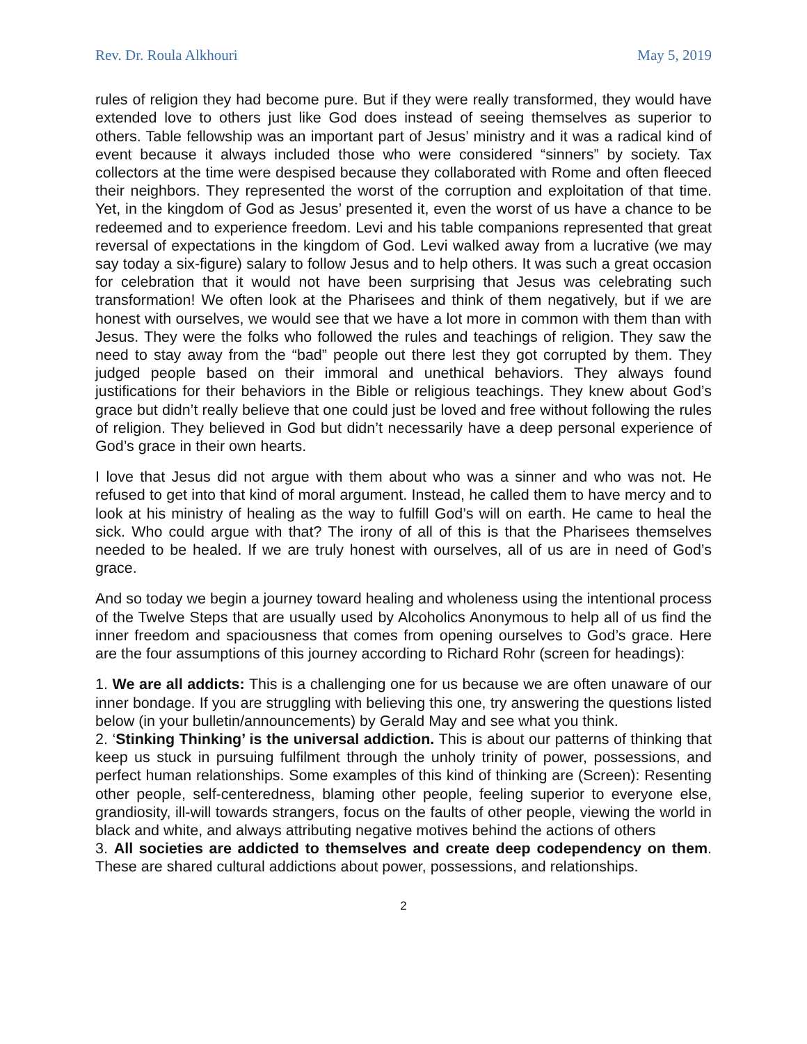Rev. Dr. Roula Alkhouri May 5, 2019
rules of religion they had become pure. But if they were really transformed, they would have extended love to others just like God does instead of seeing themselves as superior to others. Table fellowship was an important part of Jesus’ ministry and it was a radical kind of event because it always included those who were considered “sinners” by society. Tax collectors at the time were despised because they collaborated with Rome and often fleeced their neighbors. They represented the worst of the corruption and exploitation of that time. Yet, in the kingdom of God as Jesus’ presented it, even the worst of us have a chance to be redeemed and to experience freedom. Levi and his table companions represented that great reversal of expectations in the kingdom of God. Levi walked away from a lucrative (we may say today a six-figure) salary to follow Jesus and to help others. It was such a great occasion for celebration that it would not have been surprising that Jesus was celebrating such transformation! We often look at the Pharisees and think of them negatively, but if we are honest with ourselves, we would see that we have a lot more in common with them than with Jesus. They were the folks who followed the rules and teachings of religion. They saw the need to stay away from the “bad” people out there lest they got corrupted by them. They judged people based on their immoral and unethical behaviors. They always found justifications for their behaviors in the Bible or religious teachings. They knew about God’s grace but didn’t really believe that one could just be loved and free without following the rules of religion. They believed in God but didn’t necessarily have a deep personal experience of God’s grace in their own hearts.
I love that Jesus did not argue with them about who was a sinner and who was not. He refused to get into that kind of moral argument. Instead, he called them to have mercy and to look at his ministry of healing as the way to fulfill God’s will on earth. He came to heal the sick. Who could argue with that? The irony of all of this is that the Pharisees themselves needed to be healed. If we are truly honest with ourselves, all of us are in need of God’s grace.
And so today we begin a journey toward healing and wholeness using the intentional process of the Twelve Steps that are usually used by Alcoholics Anonymous to help all of us find the inner freedom and spaciousness that comes from opening ourselves to God’s grace. Here are the four assumptions of this journey according to Richard Rohr (screen for headings):
1. We are all addicts: This is a challenging one for us because we are often unaware of our inner bondage. If you are struggling with believing this one, try answering the questions listed below (in your bulletin/announcements) by Gerald May and see what you think.
2. ‘Stinking Thinking’ is the universal addiction. This is about our patterns of thinking that keep us stuck in pursuing fulfilment through the unholy trinity of power, possessions, and perfect human relationships. Some examples of this kind of thinking are (Screen): Resenting other people, self-centeredness, blaming other people, feeling superior to everyone else, grandiosity, ill-will towards strangers, focus on the faults of other people, viewing the world in black and white, and always attributing negative motives behind the actions of others
3. All societies are addicted to themselves and create deep codependency on them. These are shared cultural addictions about power, possessions, and relationships.
2